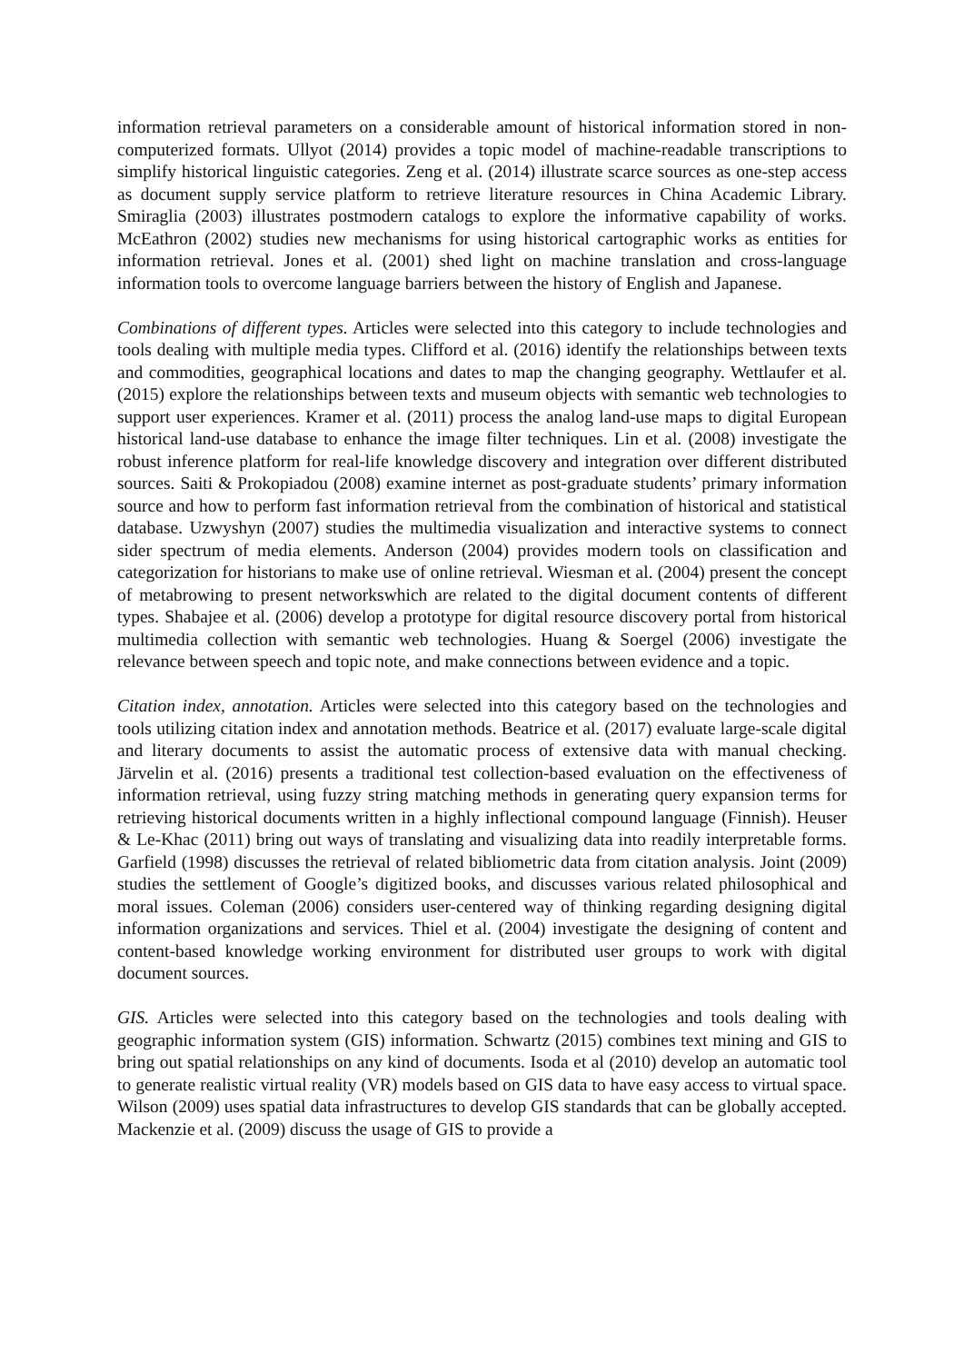information retrieval parameters on a considerable amount of historical information stored in non-computerized formats. Ullyot (2014) provides a topic model of machine-readable transcriptions to simplify historical linguistic categories. Zeng et al. (2014) illustrate scarce sources as one-step access as document supply service platform to retrieve literature resources in China Academic Library. Smiraglia (2003) illustrates postmodern catalogs to explore the informative capability of works. McEathron (2002) studies new mechanisms for using historical cartographic works as entities for information retrieval. Jones et al. (2001) shed light on machine translation and cross-language information tools to overcome language barriers between the history of English and Japanese.
Combinations of different types. Articles were selected into this category to include technologies and tools dealing with multiple media types. Clifford et al. (2016) identify the relationships between texts and commodities, geographical locations and dates to map the changing geography. Wettlaufer et al. (2015) explore the relationships between texts and museum objects with semantic web technologies to support user experiences. Kramer et al. (2011) process the analog land-use maps to digital European historical land-use database to enhance the image filter techniques. Lin et al. (2008) investigate the robust inference platform for real-life knowledge discovery and integration over different distributed sources. Saiti & Prokopiadou (2008) examine internet as post-graduate students’ primary information source and how to perform fast information retrieval from the combination of historical and statistical database. Uzwyshyn (2007) studies the multimedia visualization and interactive systems to connect sider spectrum of media elements. Anderson (2004) provides modern tools on classification and categorization for historians to make use of online retrieval. Wiesman et al. (2004) present the concept of metabrowing to present networkswhich are related to the digital document contents of different types. Shabajee et al. (2006) develop a prototype for digital resource discovery portal from historical multimedia collection with semantic web technologies. Huang & Soergel (2006) investigate the relevance between speech and topic note, and make connections between evidence and a topic.
Citation index, annotation. Articles were selected into this category based on the technologies and tools utilizing citation index and annotation methods. Beatrice et al. (2017) evaluate large-scale digital and literary documents to assist the automatic process of extensive data with manual checking. Järvelin et al. (2016) presents a traditional test collection-based evaluation on the effectiveness of information retrieval, using fuzzy string matching methods in generating query expansion terms for retrieving historical documents written in a highly inflectional compound language (Finnish). Heuser & Le-Khac (2011) bring out ways of translating and visualizing data into readily interpretable forms. Garfield (1998) discusses the retrieval of related bibliometric data from citation analysis. Joint (2009) studies the settlement of Google’s digitized books, and discusses various related philosophical and moral issues. Coleman (2006) considers user-centered way of thinking regarding designing digital information organizations and services. Thiel et al. (2004) investigate the designing of content and content-based knowledge working environment for distributed user groups to work with digital document sources.
GIS. Articles were selected into this category based on the technologies and tools dealing with geographic information system (GIS) information. Schwartz (2015) combines text mining and GIS to bring out spatial relationships on any kind of documents. Isoda et al (2010) develop an automatic tool to generate realistic virtual reality (VR) models based on GIS data to have easy access to virtual space. Wilson (2009) uses spatial data infrastructures to develop GIS standards that can be globally accepted. Mackenzie et al. (2009) discuss the usage of GIS to provide a